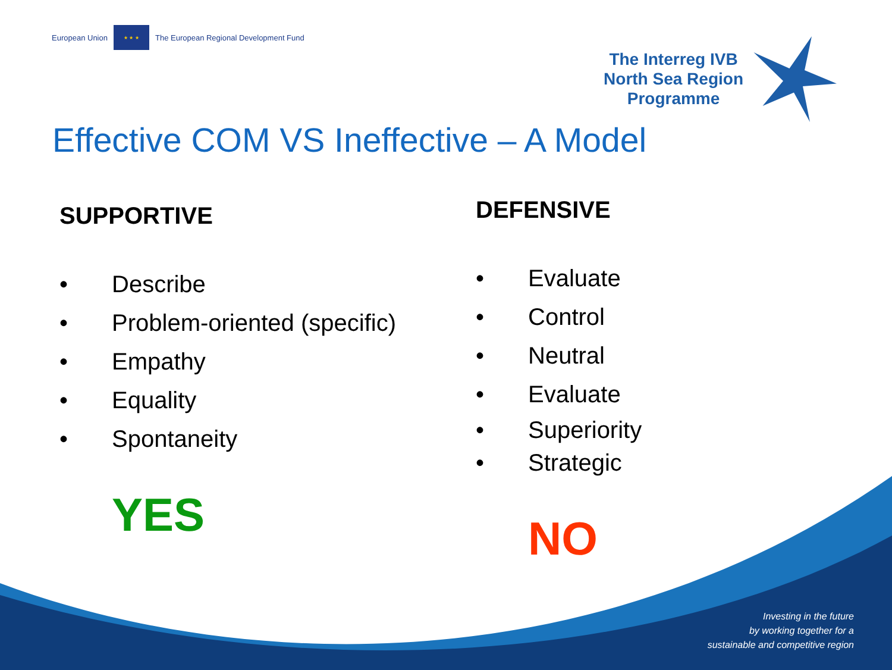European Union
★ ★ ★
The European Regional Development Fund
The Interreg IVB
North Sea Region
Programme
Effective COM VS Ineffective – A Model
SUPPORTIVE
• Describe
• Problem-oriented (specific)
• Empathy
• Equality
• Spontaneity
YES
DEFENSIVE
• Evaluate
• Control
• Neutral
• Evaluate
• Superiority
• Strategic
NO
Investing in the future
by working together for a
sustainable and competitive region